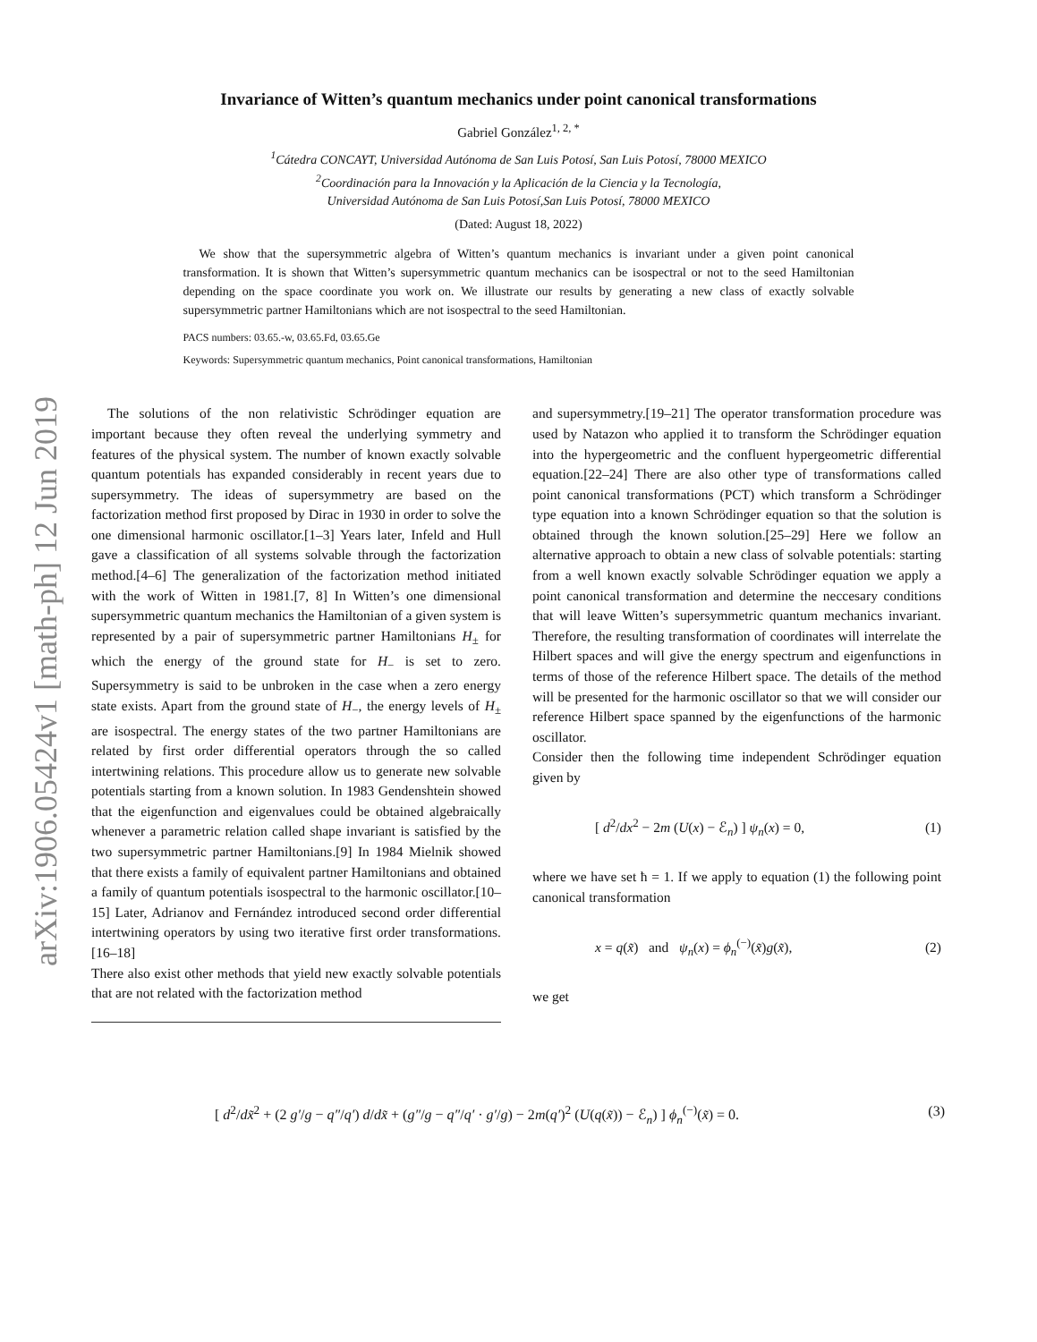arXiv:1906.05424v1 [math-ph] 12 Jun 2019
Invariance of Witten’s quantum mechanics under point canonical transformations
Gabriel González<sup>1, 2, *</sup>
<sup>1</sup> Cátedra CONCAYT, Universidad Autónoma de San Luis Potosí, San Luis Potosí, 78000 MEXICO
<sup>2</sup> Coordinación para la Innovación y la Aplicación de la Ciencia y la Tecnología,
Universidad Autónoma de San Luis Potosí,San Luis Potosí, 78000 MEXICO
(Dated: August 18, 2022)
We show that the supersymmetric algebra of Witten’s quantum mechanics is invariant under a given point canonical transformation. It is shown that Witten’s supersymmetric quantum mechanics can be isospectral or not to the seed Hamiltonian depending on the space coordinate you work on. We illustrate our results by generating a new class of exactly solvable supersymmetric partner Hamiltonians which are not isospectral to the seed Hamiltonian.
PACS numbers: 03.65.-w, 03.65.Fd, 03.65.Ge
Keywords: Supersymmetric quantum mechanics, Point canonical transformations, Hamiltonian
The solutions of the non relativistic Schrödinger equation are important because they often reveal the underlying symmetry and features of the physical system. The number of known exactly solvable quantum potentials has expanded considerably in recent years due to supersymmetry. The ideas of supersymmetry are based on the factorization method first proposed by Dirac in 1930 in order to solve the one dimensional harmonic oscillator.[1–3] Years later, Infeld and Hull gave a classification of all systems solvable through the factorization method.[4–6] The generalization of the factorization method initiated with the work of Witten in 1981.[7, 8] In Witten’s one dimensional supersymmetric quantum mechanics the Hamiltonian of a given system is represented by a pair of supersymmetric partner Hamiltonians H<sub>±</sub> for which the energy of the ground state for H<sub>−</sub> is set to zero. Supersymmetry is said to be unbroken in the case when a zero energy state exists. Apart from the ground state of H<sub>−</sub>, the energy levels of H<sub>±</sub> are isospectral. The energy states of the two partner Hamiltonians are related by first order differential operators through the so called intertwining relations. This procedure allow us to generate new solvable potentials starting from a known solution. In 1983 Gendenshtein showed that the eigenfunction and eigenvalues could be obtained algebraically whenever a parametric relation called shape invariant is satisfied by the two supersymmetric partner Hamiltonians.[9] In 1984 Mielnik showed that there exists a family of equivalent partner Hamiltonians and obtained a family of quantum potentials isospectral to the harmonic oscillator.[10–15] Later, Adrianov and Fernández introduced second order differential intertwining operators by using two iterative first order transformations.[16–18]
There also exist other methods that yield new exactly solvable potentials that are not related with the factorization method
and supersymmetry.[19–21] The operator transformation procedure was used by Natazon who applied it to transform the Schrödinger equation into the hypergeometric and the confluent hypergeometric differential equation.[22–24] There are also other type of transformations called point canonical transformations (PCT) which transform a Schrödinger type equation into a known Schrödinger equation so that the solution is obtained through the known solution.[25–29] Here we follow an alternative approach to obtain a new class of solvable potentials: starting from a well known exactly solvable Schrödinger equation we apply a point canonical transformation and determine the neccesary conditions that will leave Witten’s supersymmetric quantum mechanics invariant. Therefore, the resulting transformation of coordinates will interrelate the Hilbert spaces and will give the energy spectrum and eigenfunctions in terms of those of the reference Hilbert space. The details of the method will be presented for the harmonic oscillator so that we will consider our reference Hilbert space spanned by the eigenfunctions of the harmonic oscillator.
Consider then the following time independent Schrödinger equation given by
[ d<sup>2</sup>/dx<sup>2</sup> − 2m (U(x) − ℰ<sub>n</sub>) ] ψ<sub>n</sub>(x) = 0, (1)
where we have set ħ = 1. If we apply to equation (1) the following point canonical transformation
x = q(x̃) and ψ<sub>n</sub>(x) = ϕ<sub>n</sub><sup>(−)</sup>(x̃)g(x̃), (2)
we get
[ d<sup>2</sup>/dx̃<sup>2</sup> + (2 g′/g − q″/q′) d/dx̃ + (g″/g − q″/q′ · g′/g) − 2m(q′)<sup>2</sup> (U(q(x̃)) − ℰ<sub>n</sub>) ] ϕ<sub>n</sub><sup>(−)</sup>(x̃) = 0. (3)